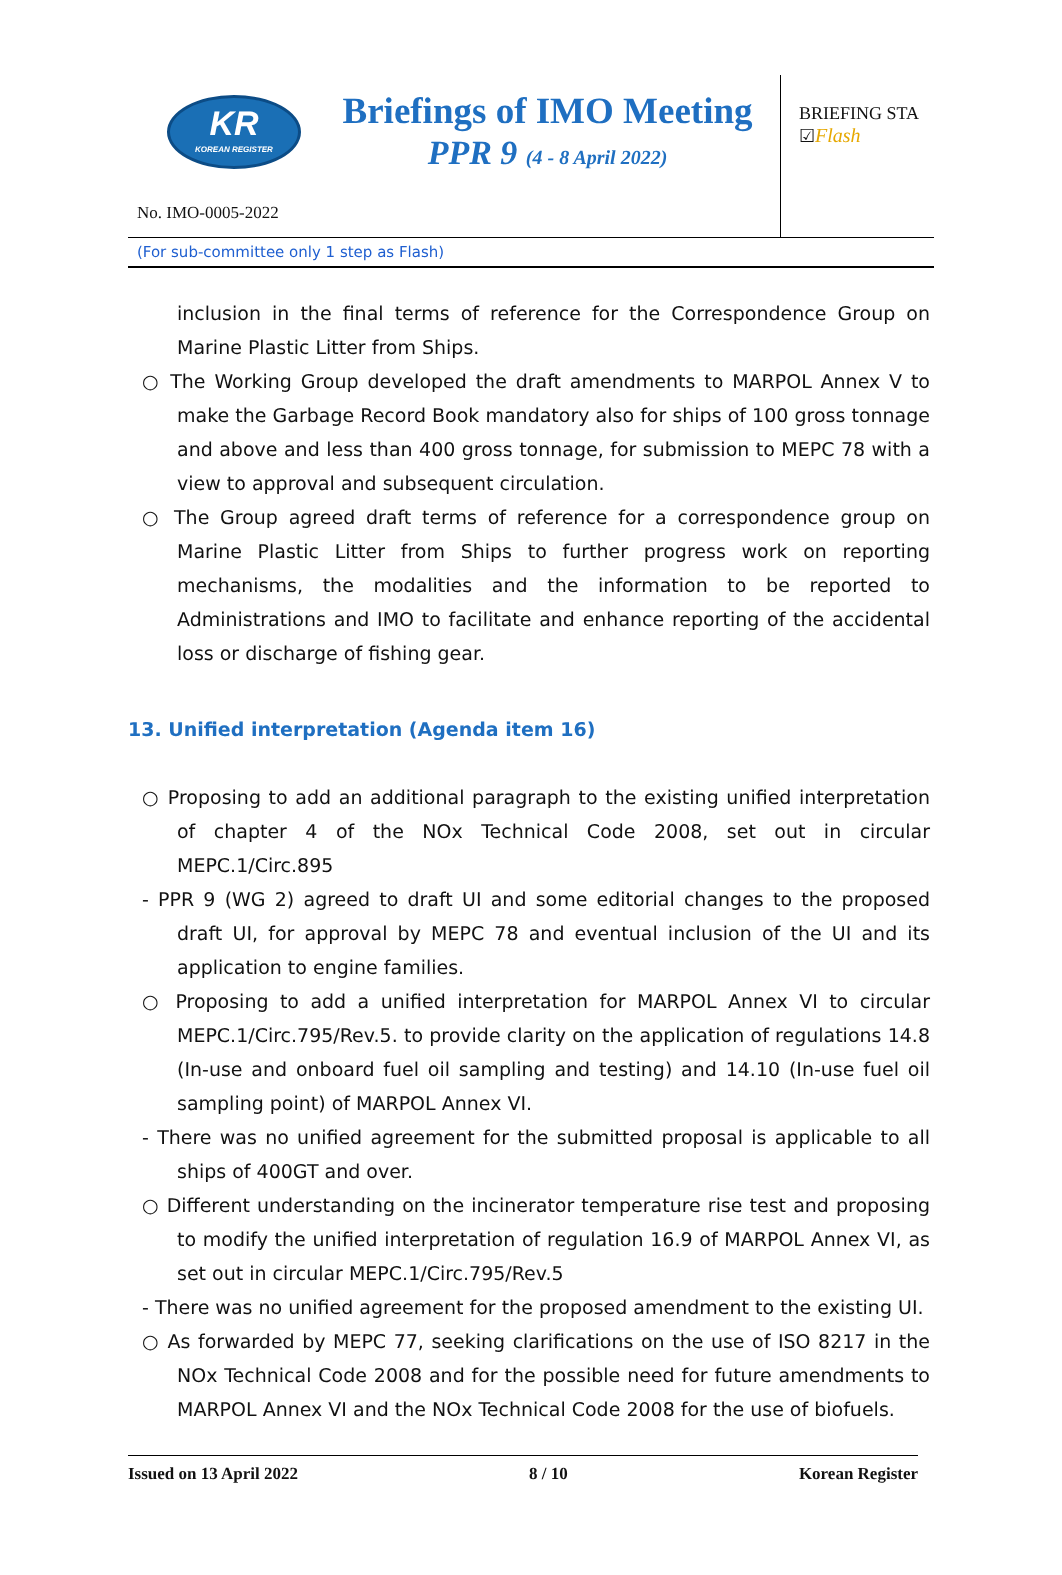KR
KOREAN REGISTER
Briefings of IMO Meeting
PPR 9 (4 - 8 April 2022)
BRIEFING STA
☑Flash
No. IMO-0005-2022
(For sub-committee only 1 step as Flash)
inclusion in the final terms of reference for the Correspondence Group on Marine Plastic Litter from Ships.
○ The Working Group developed the draft amendments to MARPOL Annex V to make the Garbage Record Book mandatory also for ships of 100 gross tonnage and above and less than 400 gross tonnage, for submission to MEPC 78 with a view to approval and subsequent circulation.
○ The Group agreed draft terms of reference for a correspondence group on Marine Plastic Litter from Ships to further progress work on reporting mechanisms, the modalities and the information to be reported to Administrations and IMO to facilitate and enhance reporting of the accidental loss or discharge of fishing gear.
13. Unified interpretation (Agenda item 16)
○ Proposing to add an additional paragraph to the existing unified interpretation of chapter 4 of the NOx Technical Code 2008, set out in circular MEPC.1/Circ.895
- PPR 9 (WG 2) agreed to draft UI and some editorial changes to the proposed draft UI, for approval by MEPC 78 and eventual inclusion of the UI and its application to engine families.
○ Proposing to add a unified interpretation for MARPOL Annex VI to circular MEPC.1/Circ.795/Rev.5. to provide clarity on the application of regulations 14.8 (In-use and onboard fuel oil sampling and testing) and 14.10 (In-use fuel oil sampling point) of MARPOL Annex VI.
- There was no unified agreement for the submitted proposal is applicable to all ships of 400GT and over.
○ Different understanding on the incinerator temperature rise test and proposing to modify the unified interpretation of regulation 16.9 of MARPOL Annex VI, as set out in circular MEPC.1/Circ.795/Rev.5
- There was no unified agreement for the proposed amendment to the existing UI.
○ As forwarded by MEPC 77, seeking clarifications on the use of ISO 8217 in the NOx Technical Code 2008 and for the possible need for future amendments to MARPOL Annex VI and the NOx Technical Code 2008 for the use of biofuels.
Issued on 13 April 2022 8 / 10 Korean Register